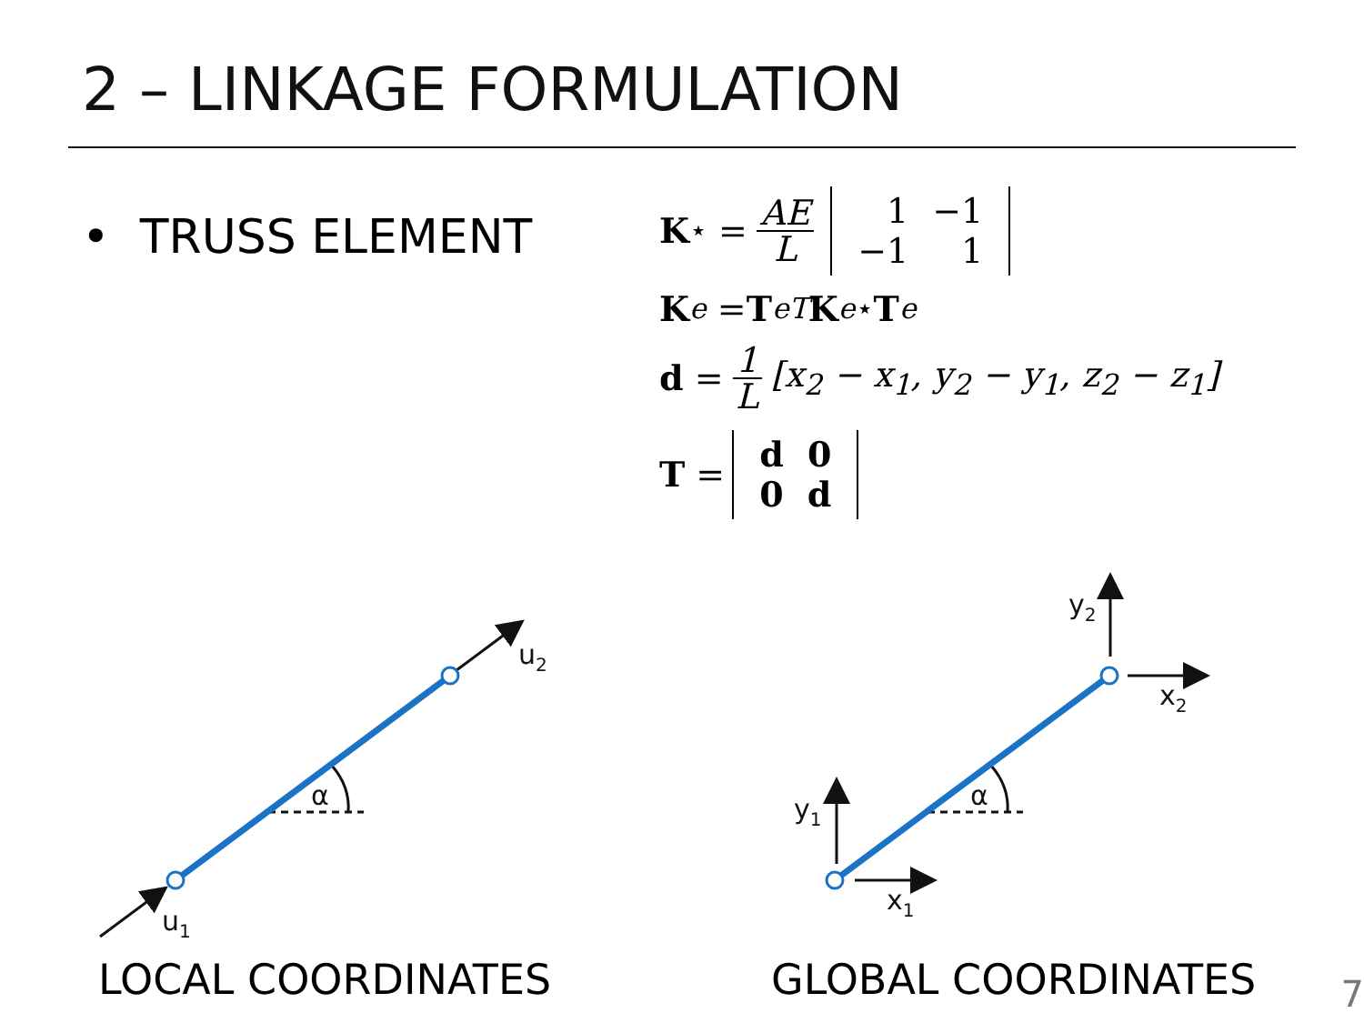2 – LINKAGE FORMULATION
• TRUSS ELEMENT
K<sup>⋆</sup> = AE L
| 1 | −1 |
| −1 | 1 |
K<sub>e</sub> = T<sub>e</sub><sup>T</sup> K<sub>e</sub><sup>⋆</sup> T<sub>e</sub>
d = 1 L [x<sub>2</sub> − x<sub>1</sub>, y<sub>2</sub> − y<sub>1</sub>, z<sub>2</sub> − z<sub>1</sub>]
T =
| d | 0 |
| 0 | d |
u2
u1
α
α
y1
x1
y2
x2
LOCAL COORDINATES GLOBAL COORDINATES 7